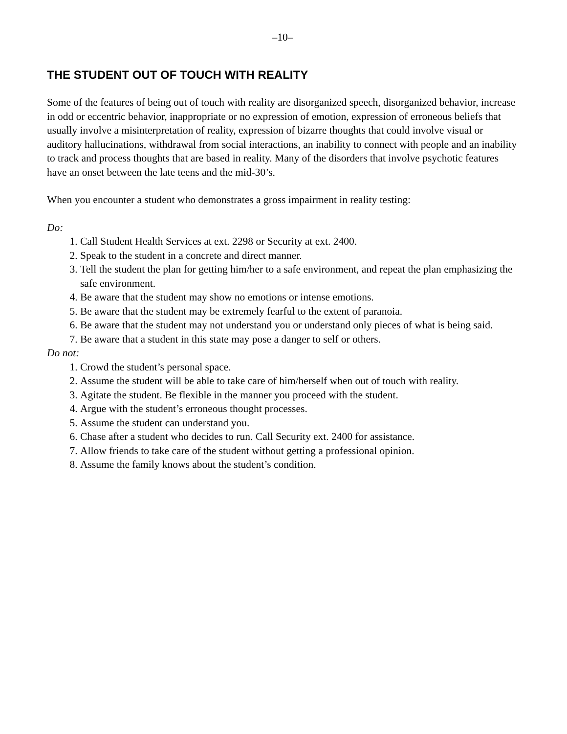–10–
THE STUDENT OUT OF TOUCH WITH REALITY
Some of the features of being out of touch with reality are disorganized speech, disorganized behavior, increase in odd or eccentric behavior, inappropriate or no expression of emotion, expression of erroneous beliefs that usually involve a misinterpretation of reality, expression of bizarre thoughts that could involve visual or auditory hallucinations, withdrawal from social interactions, an inability to connect with people and an inability to track and process thoughts that are based in reality. Many of the disorders that involve psychotic features have an onset between the late teens and the mid-30’s.
When you encounter a student who demonstrates a gross impairment in reality testing:
Do:
1. Call Student Health Services at ext. 2298 or Security at ext. 2400.
2. Speak to the student in a concrete and direct manner.
3. Tell the student the plan for getting him/her to a safe environment, and repeat the plan emphasizing the safe environment.
4. Be aware that the student may show no emotions or intense emotions.
5. Be aware that the student may be extremely fearful to the extent of paranoia.
6. Be aware that the student may not understand you or understand only pieces of what is being said.
7. Be aware that a student in this state may pose a danger to self or others.
Do not:
1. Crowd the student’s personal space.
2. Assume the student will be able to take care of him/herself when out of touch with reality.
3. Agitate the student. Be flexible in the manner you proceed with the student.
4. Argue with the student’s erroneous thought processes.
5. Assume the student can understand you.
6. Chase after a student who decides to run. Call Security ext. 2400 for assistance.
7. Allow friends to take care of the student without getting a professional opinion.
8. Assume the family knows about the student’s condition.